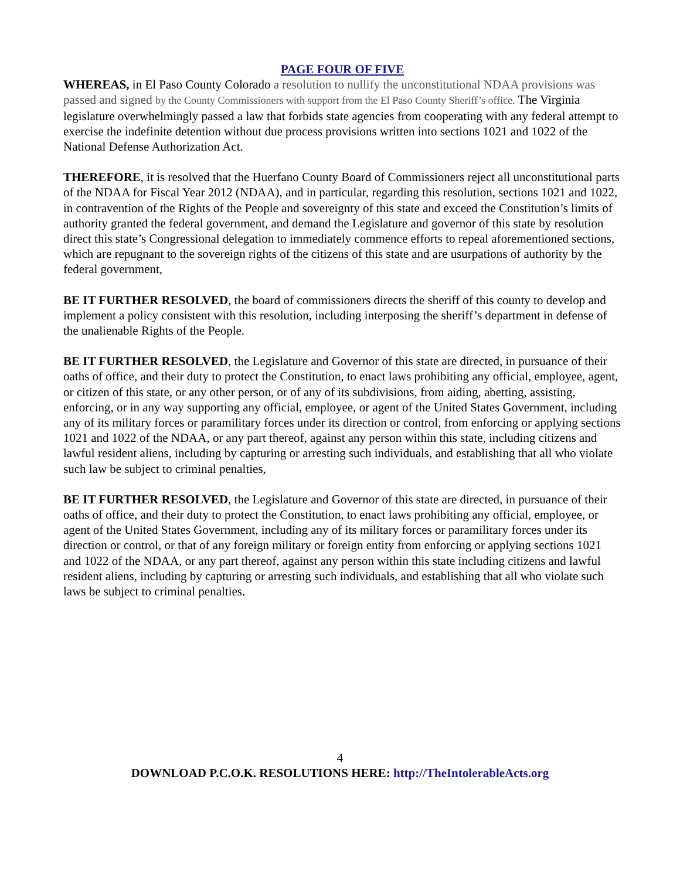PAGE FOUR OF FIVE
WHEREAS, in El Paso County Colorado a resolution to nullify the unconstitutional NDAA provisions was passed and signed by the County Commissioners with support from the El Paso County Sheriff’s office. The Virginia legislature overwhelmingly passed a law that forbids state agencies from cooperating with any federal attempt to exercise the indefinite detention without due process provisions written into sections 1021 and 1022 of the National Defense Authorization Act.
THEREFORE, it is resolved that the Huerfano County Board of Commissioners reject all unconstitutional parts of the NDAA for Fiscal Year 2012 (NDAA), and in particular, regarding this resolution, sections 1021 and 1022, in contravention of the Rights of the People and sovereignty of this state and exceed the Constitution’s limits of authority granted the federal government, and demand the Legislature and governor of this state by resolution direct this state’s Congressional delegation to immediately commence efforts to repeal aforementioned sections, which are repugnant to the sovereign rights of the citizens of this state and are usurpations of authority by the federal government,
BE IT FURTHER RESOLVED, the board of commissioners directs the sheriff of this county to develop and implement a policy consistent with this resolution, including interposing the sheriff’s department in defense of the unalienable Rights of the People.
BE IT FURTHER RESOLVED, the Legislature and Governor of this state are directed, in pursuance of their oaths of office, and their duty to protect the Constitution, to enact laws prohibiting any official, employee, agent, or citizen of this state, or any other person, or of any of its subdivisions, from aiding, abetting, assisting, enforcing, or in any way supporting any official, employee, or agent of the United States Government, including any of its military forces or paramilitary forces under its direction or control, from enforcing or applying sections 1021 and 1022 of the NDAA, or any part thereof, against any person within this state, including citizens and lawful resident aliens, including by capturing or arresting such individuals, and establishing that all who violate such law be subject to criminal penalties,
BE IT FURTHER RESOLVED, the Legislature and Governor of this state are directed, in pursuance of their oaths of office, and their duty to protect the Constitution, to enact laws prohibiting any official, employee, or agent of the United States Government, including any of its military forces or paramilitary forces under its direction or control, or that of any foreign military or foreign entity from enforcing or applying sections 1021 and 1022 of the NDAA, or any part thereof, against any person within this state including citizens and lawful resident aliens, including by capturing or arresting such individuals, and establishing that all who violate such laws be subject to criminal penalties.
4
DOWNLOAD P.C.O.K. RESOLUTIONS HERE: http://TheIntolerableActs.org